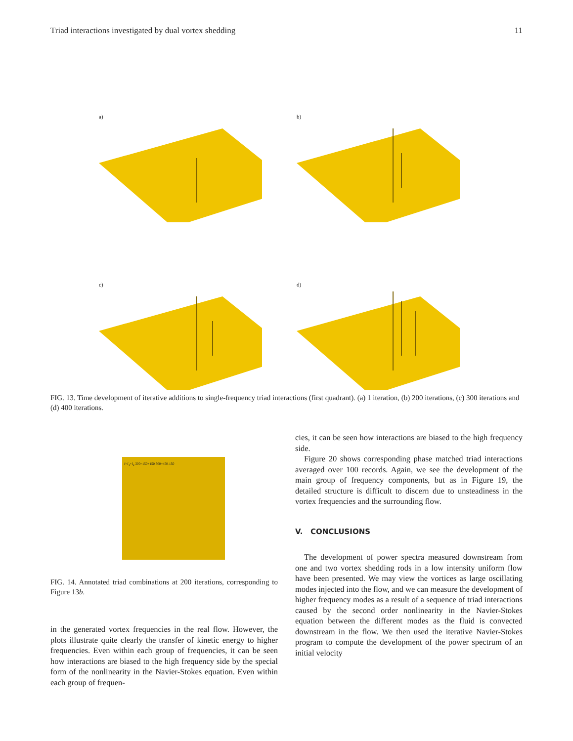Triad interactions investigated by dual vortex shedding 11
a)
b)
c)
d)
FIG. 13. Time development of iterative additions to single-frequency triad interactions (first quadrant). (a) 1 iteration, (b) 200 iterations, (c) 300 iterations and (d) 400 iterations.
f=f<sub>1</sub>+f<sub>2</sub> 300=150+150 300=450-150
FIG. 14. Annotated triad combinations at 200 iterations, corresponding to Figure 13b.
in the generated vortex frequencies in the real flow. However, the plots illustrate quite clearly the transfer of kinetic energy to higher frequencies. Even within each group of frequencies, it can be seen how interactions are biased to the high frequency side by the special form of the nonlinearity in the Navier-Stokes equation. Even within each group of frequen-
cies, it can be seen how interactions are biased to the high frequency side.
Figure 20 shows corresponding phase matched triad interactions averaged over 100 records. Again, we see the development of the main group of frequency components, but as in Figure 19, the detailed structure is difficult to discern due to unsteadiness in the vortex frequencies and the surrounding flow.
V. CONCLUSIONS
The development of power spectra measured downstream from one and two vortex shedding rods in a low intensity uniform flow have been presented. We may view the vortices as large oscillating modes injected into the flow, and we can measure the development of higher frequency modes as a result of a sequence of triad interactions caused by the second order nonlinearity in the Navier-Stokes equation between the different modes as the fluid is convected downstream in the flow. We then used the iterative Navier-Stokes program to compute the development of the power spectrum of an initial velocity